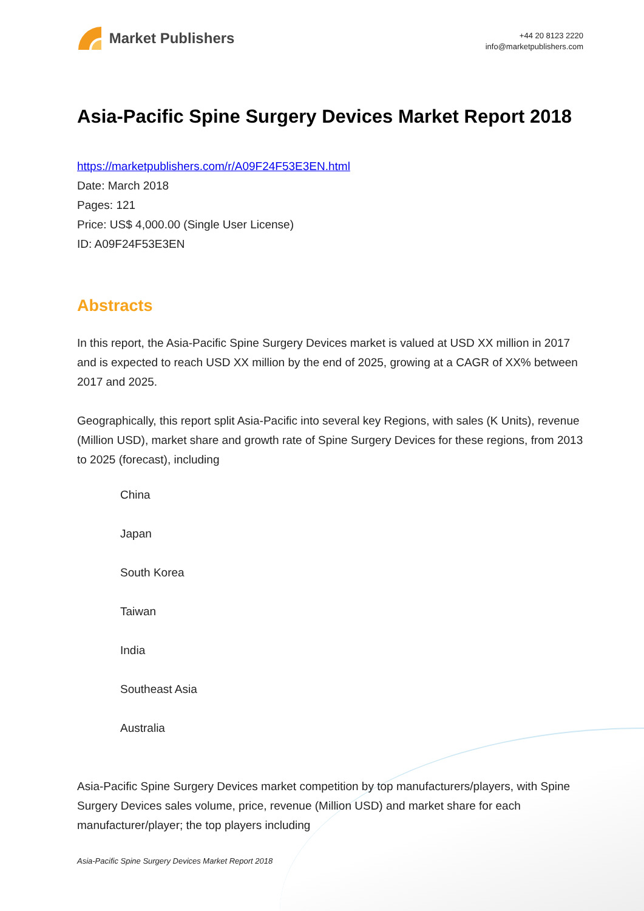Market Publishers
+44 20 8123 2220
info@marketpublishers.com
Asia-Pacific Spine Surgery Devices Market Report 2018
https://marketpublishers.com/r/A09F24F53E3EN.html
Date: March 2018
Pages: 121
Price: US$ 4,000.00 (Single User License)
ID: A09F24F53E3EN
Abstracts
In this report, the Asia-Pacific Spine Surgery Devices market is valued at USD XX million in 2017 and is expected to reach USD XX million by the end of 2025, growing at a CAGR of XX% between 2017 and 2025.
Geographically, this report split Asia-Pacific into several key Regions, with sales (K Units), revenue (Million USD), market share and growth rate of Spine Surgery Devices for these regions, from 2013 to 2025 (forecast), including
China
Japan
South Korea
Taiwan
India
Southeast Asia
Australia
Asia-Pacific Spine Surgery Devices market competition by top manufacturers/players, with Spine Surgery Devices sales volume, price, revenue (Million USD) and market share for each manufacturer/player; the top players including
Asia-Pacific Spine Surgery Devices Market Report 2018